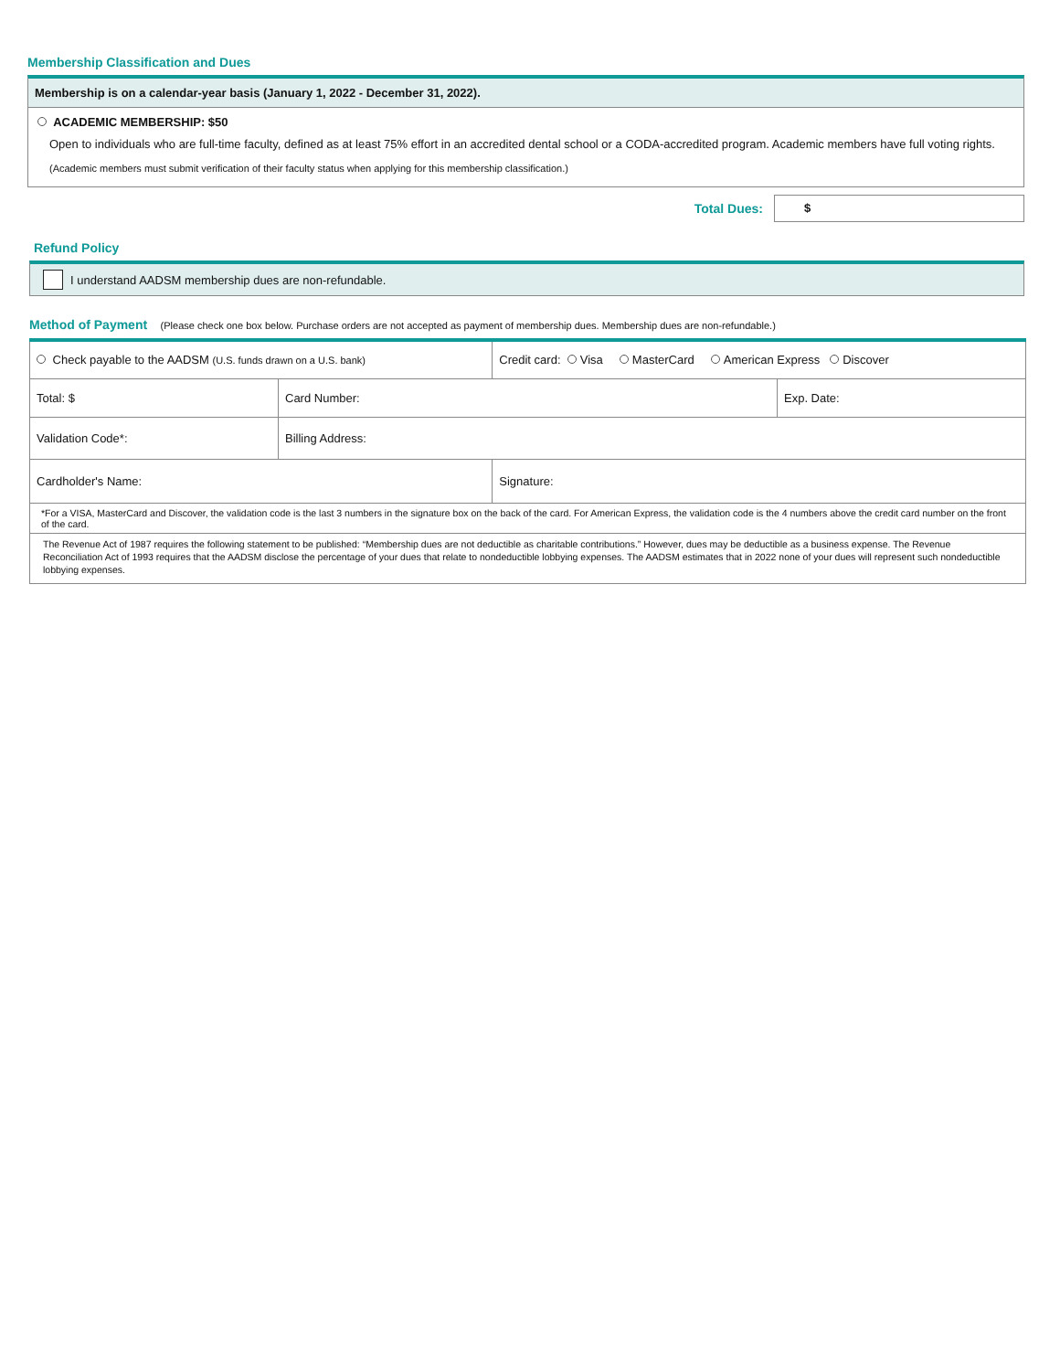Membership Classification and Dues
Membership is on a calendar-year basis (January 1, 2022 - December 31, 2022).
ACADEMIC MEMBERSHIP: $50
Open to individuals who are full-time faculty, defined as at least 75% effort in an accredited dental school or a CODA-accredited program. Academic members have full voting rights.
(Academic members must submit verification of their faculty status when applying for this membership classification.)
Total Dues:
$
Refund Policy
I understand AADSM membership dues are non-refundable.
Method of Payment (Please check one box below. Purchase orders are not accepted as payment of membership dues. Membership dues are non-refundable.)
| Check payable to the AADSM (U.S. funds drawn on a U.S. bank) | | Credit card: Visa MasterCard American Express Discover | |
| Total: $ | Card Number: | | Exp. Date: |
| Validation Code*: | Billing Address: | | |
| Cardholder's Name: | | Signature: | |
| *For a VISA, MasterCard and Discover, the validation code is the last 3 numbers in the signature box on the back of the card. For American Express, the validation code is the 4 numbers above the credit card number on the front of the card. | | | |
| The Revenue Act of 1987 requires the following statement to be published: “Membership dues are not deductible as charitable contributions.” However, dues may be deductible as a business expense. The Revenue Reconciliation Act of 1993 requires that the AADSM disclose the percentage of your dues that relate to nondeductible lobbying expenses. The AADSM estimates that in 2022 none of your dues will represent such nondeductible lobbying expenses. | | | |